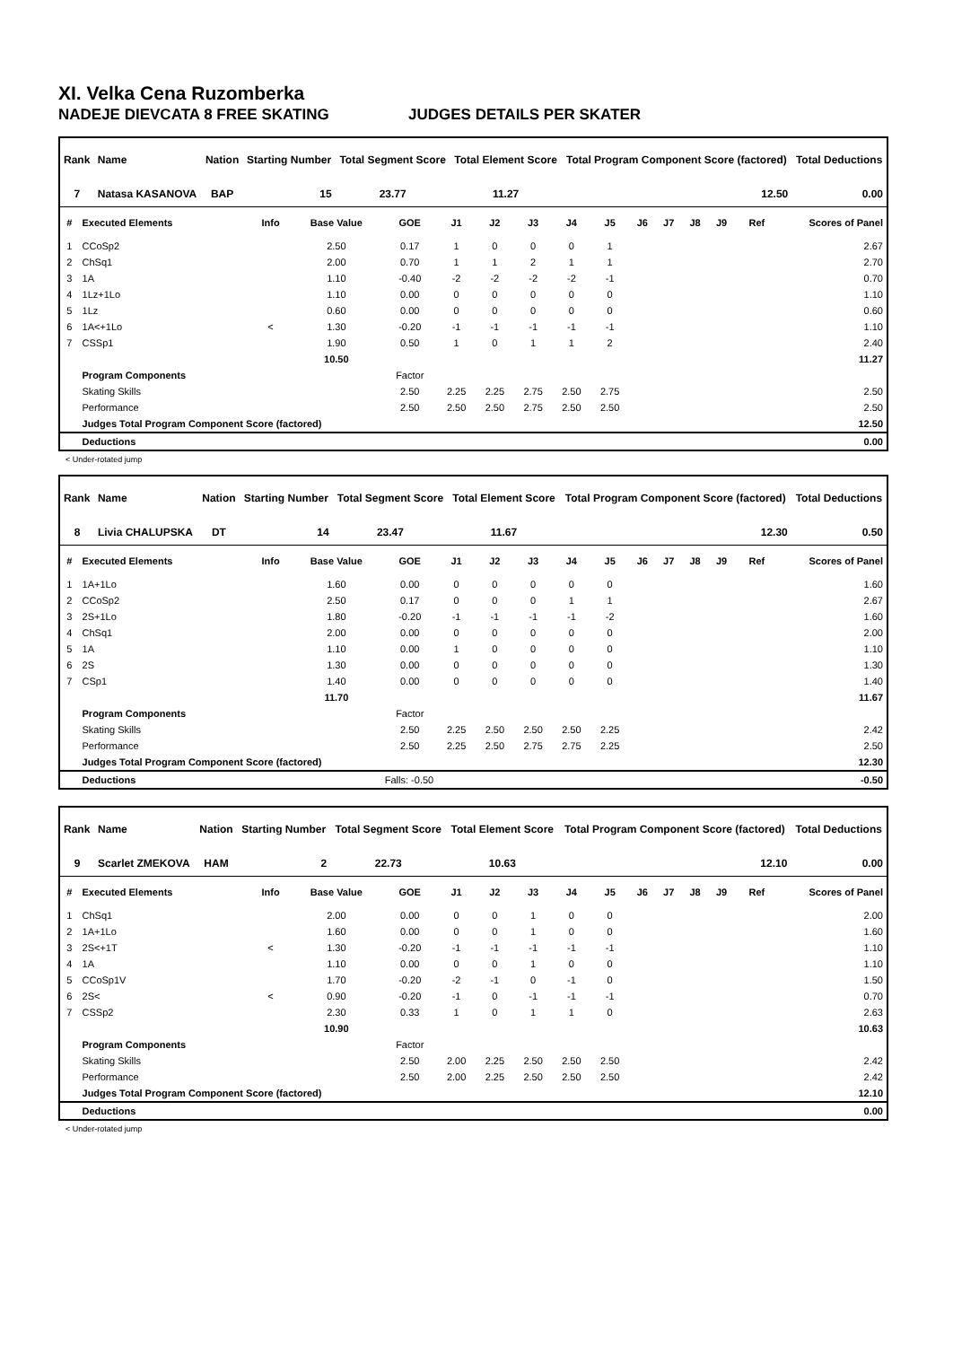XI. Velka Cena Ruzomberka
NADEJE DIEVCATA 8 FREE SKATING JUDGES DETAILS PER SKATER
| Rank | Name | Nation | Starting Number | Total Segment Score | Total Element Score | Total Program Component Score (factored) | Total Deductions |
| --- | --- | --- | --- | --- | --- | --- | --- |
| 7 | Natasa KASANOVA | BAP | 15 | 23.77 | 11.27 | 12.50 | 0.00 |
| # | Executed Elements | Info | Base Value | GOE | J1 | J2 | J3 | J4 | J5 | J6 | J7 | J8 | J9 | Ref | Scores of Panel |
| --- | --- | --- | --- | --- | --- | --- | --- | --- | --- | --- | --- | --- | --- | --- | --- |
| 1 | CCoSp2 | | 2.50 | 0.17 | 1 | 0 | 0 | 0 | 1 | | | | | | 2.67 |
| 2 | ChSq1 | | 2.00 | 0.70 | 1 | 1 | 2 | 1 | 1 | | | | | | 2.70 |
| 3 | 1A | | 1.10 | -0.40 | -2 | -2 | -2 | -2 | -1 | | | | | | 0.70 |
| 4 | 1Lz+1Lo | | 1.10 | 0.00 | 0 | 0 | 0 | 0 | 0 | | | | | | 1.10 |
| 5 | 1Lz | | 0.60 | 0.00 | 0 | 0 | 0 | 0 | 0 | | | | | | 0.60 |
| 6 | 1A<+1Lo | < | 1.30 | -0.20 | -1 | -1 | -1 | -1 | -1 | | | | | | 1.10 |
| 7 | CSSp1 | | 1.90 | 0.50 | 1 | 0 | 1 | 1 | 2 | | | | | | 2.40 |
| | | | 10.50 | | | | | | | | | | | | 11.27 |
| | Program Components | | | Factor | | | | | | | | | | | |
| | Skating Skills | | | 2.50 | 2.25 | 2.25 | 2.75 | 2.50 | 2.75 | | | | | | 2.50 |
| | Performance | | | 2.50 | 2.50 | 2.50 | 2.75 | 2.50 | 2.50 | | | | | | 2.50 |
| | Judges Total Program Component Score (factored) | | | | | | | | | | | | | | 12.50 |
| | Deductions | | | | | | | | | | | | | | 0.00 |
< Under-rotated jump
| Rank | Name | Nation | Starting Number | Total Segment Score | Total Element Score | Total Program Component Score (factored) | Total Deductions |
| --- | --- | --- | --- | --- | --- | --- | --- |
| 8 | Livia CHALUPSKA | DT | 14 | 23.47 | 11.67 | 12.30 | 0.50 |
| # | Executed Elements | Info | Base Value | GOE | J1 | J2 | J3 | J4 | J5 | J6 | J7 | J8 | J9 | Ref | Scores of Panel |
| --- | --- | --- | --- | --- | --- | --- | --- | --- | --- | --- | --- | --- | --- | --- | --- |
| 1 | 1A+1Lo | | 1.60 | 0.00 | 0 | 0 | 0 | 0 | 0 | | | | | | 1.60 |
| 2 | CCoSp2 | | 2.50 | 0.17 | 0 | 0 | 0 | 1 | 1 | | | | | | 2.67 |
| 3 | 2S+1Lo | | 1.80 | -0.20 | -1 | -1 | -1 | -1 | -2 | | | | | | 1.60 |
| 4 | ChSq1 | | 2.00 | 0.00 | 0 | 0 | 0 | 0 | 0 | | | | | | 2.00 |
| 5 | 1A | | 1.10 | 0.00 | 1 | 0 | 0 | 0 | 0 | | | | | | 1.10 |
| 6 | 2S | | 1.30 | 0.00 | 0 | 0 | 0 | 0 | 0 | | | | | | 1.30 |
| 7 | CSp1 | | 1.40 | 0.00 | 0 | 0 | 0 | 0 | 0 | | | | | | 1.40 |
| | | | 11.70 | | | | | | | | | | | | 11.67 |
| | Program Components | | | Factor | | | | | | | | | | | |
| | Skating Skills | | | 2.50 | 2.25 | 2.50 | 2.50 | 2.50 | 2.25 | | | | | | 2.42 |
| | Performance | | | 2.50 | 2.25 | 2.50 | 2.75 | 2.75 | 2.25 | | | | | | 2.50 |
| | Judges Total Program Component Score (factored) | | | | | | | | | | | | | | 12.30 |
| | Deductions | | Falls: -0.50 | | | | | | | | | | | | -0.50 |
| Rank | Name | Nation | Starting Number | Total Segment Score | Total Element Score | Total Program Component Score (factored) | Total Deductions |
| --- | --- | --- | --- | --- | --- | --- | --- |
| 9 | Scarlet ZMEKOVA | HAM | 2 | 22.73 | 10.63 | 12.10 | 0.00 |
| # | Executed Elements | Info | Base Value | GOE | J1 | J2 | J3 | J4 | J5 | J6 | J7 | J8 | J9 | Ref | Scores of Panel |
| --- | --- | --- | --- | --- | --- | --- | --- | --- | --- | --- | --- | --- | --- | --- | --- |
| 1 | ChSq1 | | 2.00 | 0.00 | 0 | 0 | 1 | 0 | 0 | | | | | | 2.00 |
| 2 | 1A+1Lo | | 1.60 | 0.00 | 0 | 0 | 1 | 0 | 0 | | | | | | 1.60 |
| 3 | 2S<+1T | < | 1.30 | -0.20 | -1 | -1 | -1 | -1 | -1 | | | | | | 1.10 |
| 4 | 1A | | 1.10 | 0.00 | 0 | 0 | 1 | 0 | 0 | | | | | | 1.10 |
| 5 | CCoSp1V | | 1.70 | -0.20 | -2 | -1 | 0 | -1 | 0 | | | | | | 1.50 |
| 6 | 2S< | < | 0.90 | -0.20 | -1 | 0 | -1 | -1 | -1 | | | | | | 0.70 |
| 7 | CSSp2 | | 2.30 | 0.33 | 1 | 0 | 1 | 1 | 0 | | | | | | 2.63 |
| | | | 10.90 | | | | | | | | | | | | 10.63 |
| | Program Components | | | Factor | | | | | | | | | | | |
| | Skating Skills | | | 2.50 | 2.00 | 2.25 | 2.50 | 2.50 | 2.50 | | | | | | 2.42 |
| | Performance | | | 2.50 | 2.00 | 2.25 | 2.50 | 2.50 | 2.50 | | | | | | 2.42 |
| | Judges Total Program Component Score (factored) | | | | | | | | | | | | | | 12.10 |
| | Deductions | | | | | | | | | | | | | | 0.00 |
< Under-rotated jump